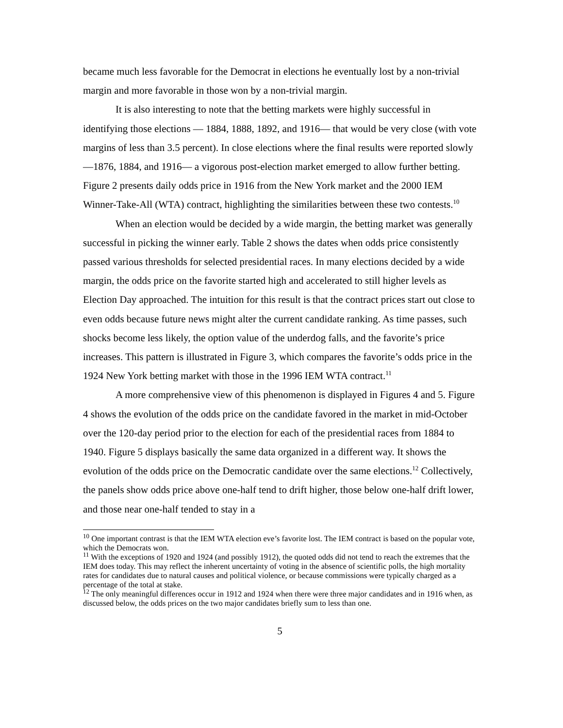became much less favorable for the Democrat in elections he eventually lost by a non-trivial margin and more favorable in those won by a non-trivial margin.
It is also interesting to note that the betting markets were highly successful in identifying those elections — 1884, 1888, 1892, and 1916— that would be very close (with vote margins of less than 3.5 percent). In close elections where the final results were reported slowly—1876, 1884, and 1916— a vigorous post-election market emerged to allow further betting. Figure 2 presents daily odds price in 1916 from the New York market and the 2000 IEM Winner-Take-All (WTA) contract, highlighting the similarities between these two contests.<sup>10</sup>
When an election would be decided by a wide margin, the betting market was generally successful in picking the winner early. Table 2 shows the dates when odds price consistently passed various thresholds for selected presidential races. In many elections decided by a wide margin, the odds price on the favorite started high and accelerated to still higher levels as Election Day approached. The intuition for this result is that the contract prices start out close to even odds because future news might alter the current candidate ranking. As time passes, such shocks become less likely, the option value of the underdog falls, and the favorite’s price increases. This pattern is illustrated in Figure 3, which compares the favorite’s odds price in the 1924 New York betting market with those in the 1996 IEM WTA contract.<sup>11</sup>
A more comprehensive view of this phenomenon is displayed in Figures 4 and 5. Figure 4 shows the evolution of the odds price on the candidate favored in the market in mid-October over the 120-day period prior to the election for each of the presidential races from 1884 to 1940. Figure 5 displays basically the same data organized in a different way. It shows the evolution of the odds price on the Democratic candidate over the same elections.<sup>12</sup> Collectively, the panels show odds price above one-half tend to drift higher, those below one-half drift lower, and those near one-half tended to stay in a
<sup>10</sup> One important contrast is that the IEM WTA election eve’s favorite lost. The IEM contract is based on the popular vote, which the Democrats won.
<sup>11</sup> With the exceptions of 1920 and 1924 (and possibly 1912), the quoted odds did not tend to reach the extremes that the IEM does today. This may reflect the inherent uncertainty of voting in the absence of scientific polls, the high mortality rates for candidates due to natural causes and political violence, or because commissions were typically charged as a percentage of the total at stake.
<sup>12</sup> The only meaningful differences occur in 1912 and 1924 when there were three major candidates and in 1916 when, as discussed below, the odds prices on the two major candidates briefly sum to less than one.
5